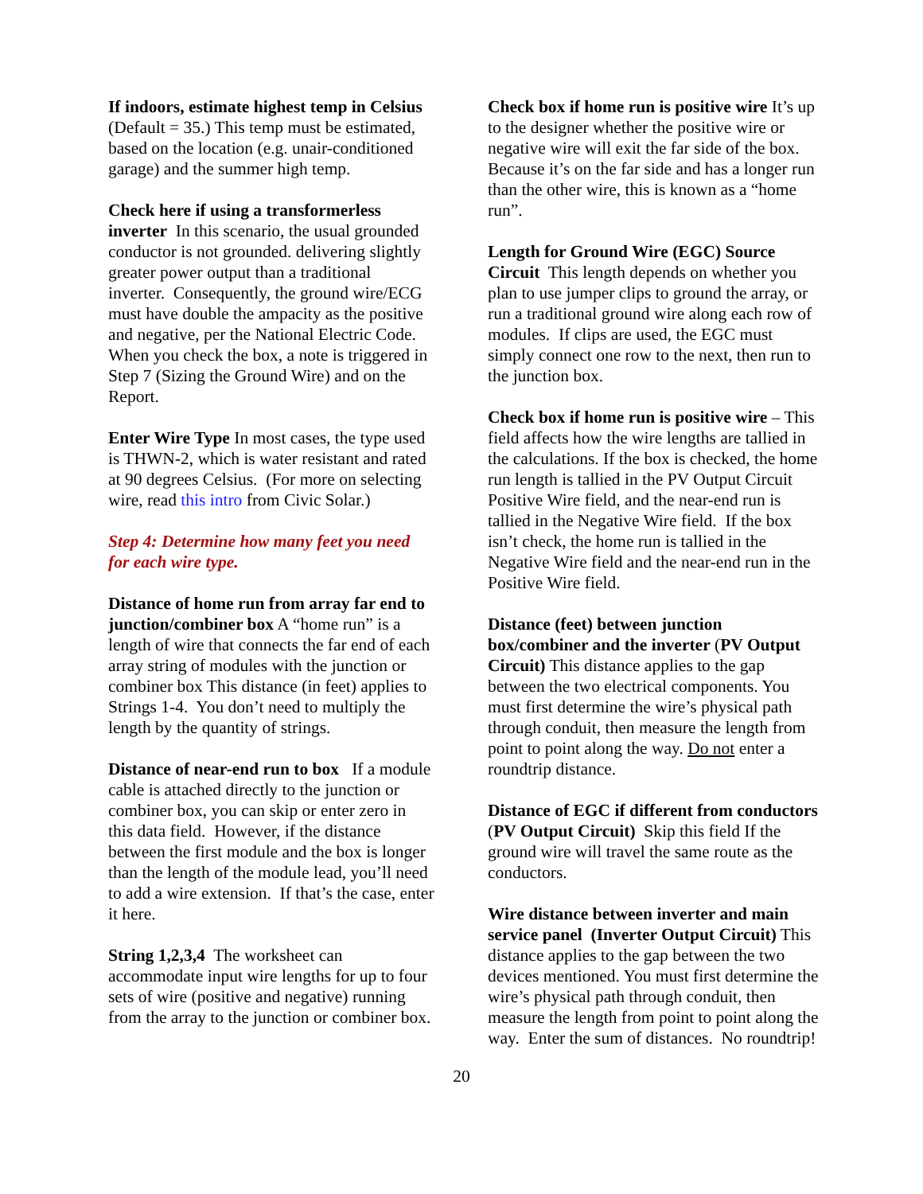If indoors, estimate highest temp in Celsius (Default = 35.) This temp must be estimated, based on the location (e.g. unair-conditioned garage) and the summer high temp.
Check here if using a transformerless inverter In this scenario, the usual grounded conductor is not grounded. delivering slightly greater power output than a traditional inverter. Consequently, the ground wire/ECG must have double the ampacity as the positive and negative, per the National Electric Code. When you check the box, a note is triggered in Step 7 (Sizing the Ground Wire) and on the Report.
Enter Wire Type In most cases, the type used is THWN-2, which is water resistant and rated at 90 degrees Celsius. (For more on selecting wire, read this intro from Civic Solar.)
Step 4: Determine how many feet you need for each wire type.
Distance of home run from array far end to junction/combiner box A “home run” is a length of wire that connects the far end of each array string of modules with the junction or combiner box This distance (in feet) applies to Strings 1-4. You don’t need to multiply the length by the quantity of strings.
Distance of near-end run to box If a module cable is attached directly to the junction or combiner box, you can skip or enter zero in this data field. However, if the distance between the first module and the box is longer than the length of the module lead, you’ll need to add a wire extension. If that’s the case, enter it here.
String 1,2,3,4 The worksheet can accommodate input wire lengths for up to four sets of wire (positive and negative) running from the array to the junction or combiner box.
Check box if home run is positive wire It’s up to the designer whether the positive wire or negative wire will exit the far side of the box. Because it’s on the far side and has a longer run than the other wire, this is known as a “home run”.
Length for Ground Wire (EGC) Source Circuit This length depends on whether you plan to use jumper clips to ground the array, or run a traditional ground wire along each row of modules. If clips are used, the EGC must simply connect one row to the next, then run to the junction box.
Check box if home run is positive wire – This field affects how the wire lengths are tallied in the calculations. If the box is checked, the home run length is tallied in the PV Output Circuit Positive Wire field, and the near-end run is tallied in the Negative Wire field. If the box isn’t check, the home run is tallied in the Negative Wire field and the near-end run in the Positive Wire field.
Distance (feet) between junction box/combiner and the inverter (PV Output Circuit) This distance applies to the gap between the two electrical components. You must first determine the wire’s physical path through conduit, then measure the length from point to point along the way. Do not enter a roundtrip distance.
Distance of EGC if different from conductors (PV Output Circuit) Skip this field If the ground wire will travel the same route as the conductors.
Wire distance between inverter and main service panel (Inverter Output Circuit) This distance applies to the gap between the two devices mentioned. You must first determine the wire’s physical path through conduit, then measure the length from point to point along the way. Enter the sum of distances. No roundtrip!
20